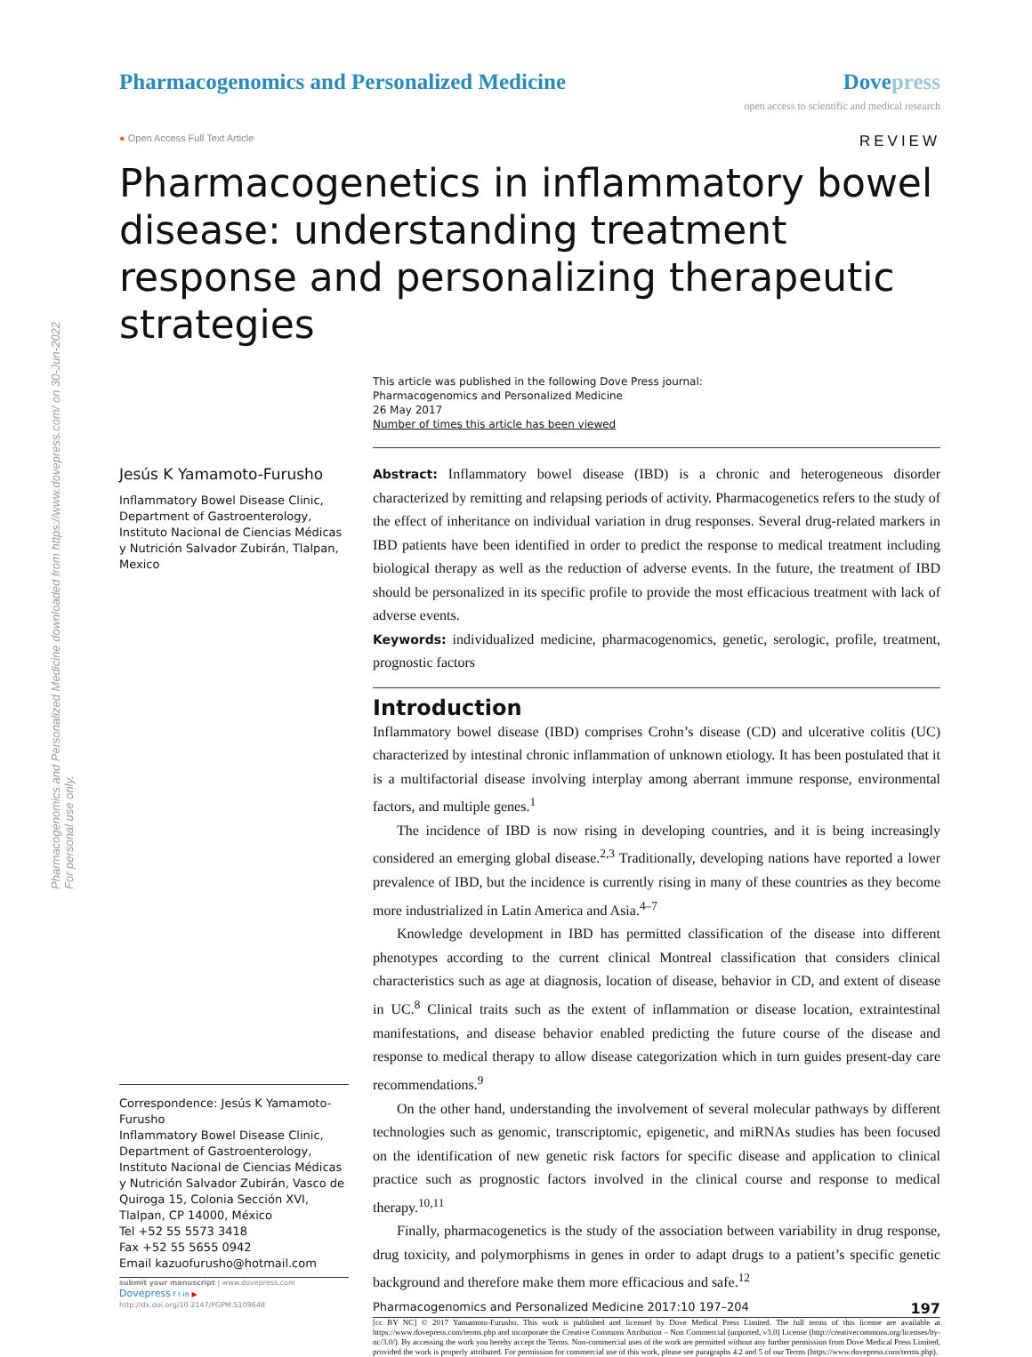Pharmacogenomics and Personalized Medicine downloaded from https://www.dovepress.com/ on 30-Jun-2022
For personal use only.
Pharmacogenomics and Personalized Medicine
Dovepress
open access to scientific and medical research
● Open Access Full Text Article REVIEW
Pharmacogenetics in inflammatory bowel disease: understanding treatment response and personalizing therapeutic strategies
This article was published in the following Dove Press journal:
Pharmacogenomics and Personalized Medicine
26 May 2017
Number of times this article has been viewed
Jesús K Yamamoto-Furusho
Inflammatory Bowel Disease Clinic, Department of Gastroenterology, Instituto Nacional de Ciencias Médicas y Nutrición Salvador Zubirán, Tlalpan, Mexico
Correspondence: Jesús K Yamamoto-Furusho
Inflammatory Bowel Disease Clinic, Department of Gastroenterology, Instituto Nacional de Ciencias Médicas y Nutrición Salvador Zubirán, Vasco de Quiroga 15, Colonia Sección XVI, Tlalpan, CP 14000, México
Tel +52 55 5573 3418
Fax +52 55 5655 0942
Email kazuofurusho@hotmail.com
submit your manuscript | www.dovepress.com
Dovepress f t in ▶
http://dx.doi.org/10.2147/PGPM.S109648
Abstract: Inflammatory bowel disease (IBD) is a chronic and heterogeneous disorder characterized by remitting and relapsing periods of activity. Pharmacogenetics refers to the study of the effect of inheritance on individual variation in drug responses. Several drug-related markers in IBD patients have been identified in order to predict the response to medical treatment including biological therapy as well as the reduction of adverse events. In the future, the treatment of IBD should be personalized in its specific profile to provide the most efficacious treatment with lack of adverse events.
Keywords: individualized medicine, pharmacogenomics, genetic, serologic, profile, treatment, prognostic factors
Introduction
Inflammatory bowel disease (IBD) comprises Crohn’s disease (CD) and ulcerative colitis (UC) characterized by intestinal chronic inflammation of unknown etiology. It has been postulated that it is a multifactorial disease involving interplay among aberrant immune response, environmental factors, and multiple genes.<sup>1</sup>
The incidence of IBD is now rising in developing countries, and it is being increasingly considered an emerging global disease.<sup>2,3</sup> Traditionally, developing nations have reported a lower prevalence of IBD, but the incidence is currently rising in many of these countries as they become more industrialized in Latin America and Asia.<sup>4–7</sup>
Knowledge development in IBD has permitted classification of the disease into different phenotypes according to the current clinical Montreal classification that considers clinical characteristics such as age at diagnosis, location of disease, behavior in CD, and extent of disease in UC.<sup>8</sup> Clinical traits such as the extent of inflammation or disease location, extraintestinal manifestations, and disease behavior enabled predicting the future course of the disease and response to medical therapy to allow disease categorization which in turn guides present-day care recommendations.<sup>9</sup>
On the other hand, understanding the involvement of several molecular pathways by different technologies such as genomic, transcriptomic, epigenetic, and miRNAs studies has been focused on the identification of new genetic risk factors for specific disease and application to clinical practice such as prognostic factors involved in the clinical course and response to medical therapy.<sup>10,11</sup>
Finally, pharmacogenetics is the study of the association between variability in drug response, drug toxicity, and polymorphisms in genes in order to adapt drugs to a patient’s specific genetic background and therefore make them more efficacious and safe.<sup>12</sup>
Pharmacogenomics and Personalized Medicine 2017:10 197–204 197
[cc BY NC] © 2017 Yamamoto-Furusho. This work is published and licensed by Dove Medical Press Limited. The full terms of this license are available at https://www.dovepress.com/terms.php and incorporate the Creative Commons Attribution – Non Commercial (unported, v3.0) License (http://creativecommons.org/licenses/by-nc/3.0/). By accessing the work you hereby accept the Terms. Non-commercial uses of the work are permitted without any further permission from Dove Medical Press Limited, provided the work is properly attributed. For permission for commercial use of this work, please see paragraphs 4.2 and 5 of our Terms (https://www.dovepress.com/terms.php).